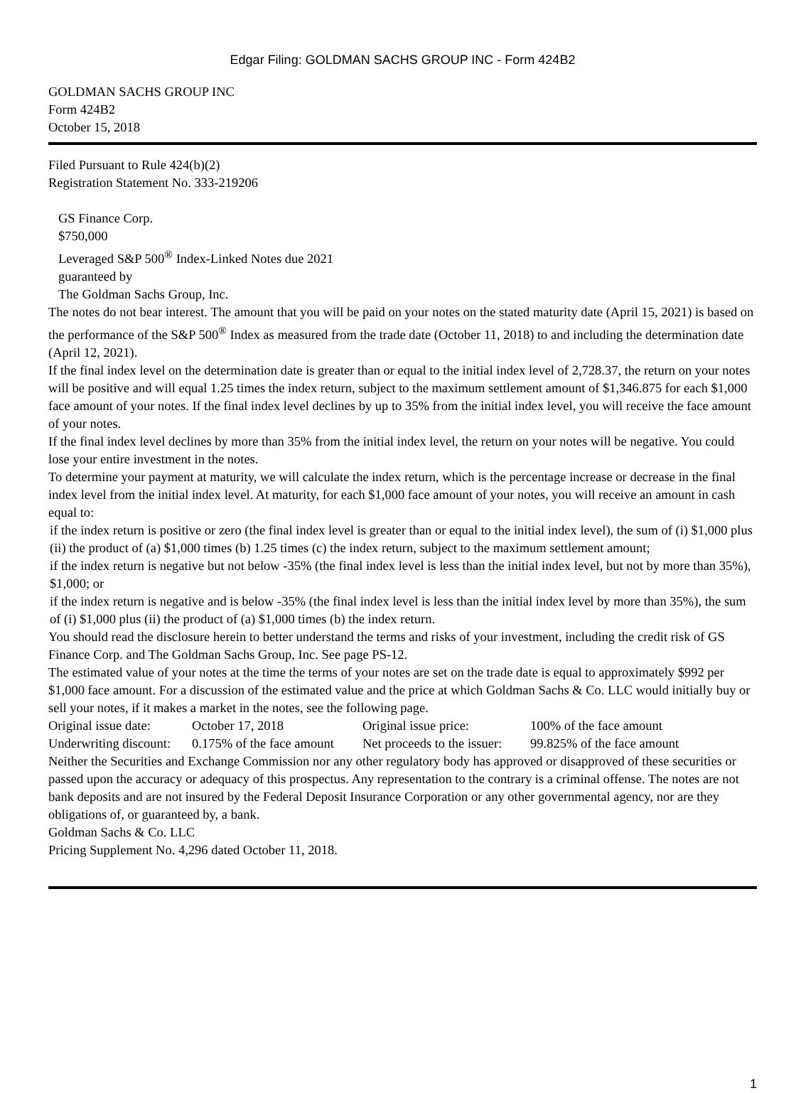Edgar Filing: GOLDMAN SACHS GROUP INC - Form 424B2
GOLDMAN SACHS GROUP INC
Form 424B2
October 15, 2018
Filed Pursuant to Rule 424(b)(2)
Registration Statement No. 333-219206
GS Finance Corp.
$750,000
Leveraged S&P 500<sup>®</sup> Index-Linked Notes due 2021
guaranteed by
The Goldman Sachs Group, Inc.
The notes do not bear interest. The amount that you will be paid on your notes on the stated maturity date (April 15, 2021) is based on the performance of the S&P 500<sup>®</sup> Index as measured from the trade date (October 11, 2018) to and including the determination date (April 12, 2021).
If the final index level on the determination date is greater than or equal to the initial index level of 2,728.37, the return on your notes will be positive and will equal 1.25 times the index return, subject to the maximum settlement amount of $1,346.875 for each $1,000 face amount of your notes. If the final index level declines by up to 35% from the initial index level, you will receive the face amount of your notes.
If the final index level declines by more than 35% from the initial index level, the return on your notes will be negative. You could lose your entire investment in the notes.
To determine your payment at maturity, we will calculate the index return, which is the percentage increase or decrease in the final index level from the initial index level. At maturity, for each $1,000 face amount of your notes, you will receive an amount in cash equal to:
if the index return is positive or zero (the final index level is greater than or equal to the initial index level), the sum of (i) $1,000 plus (ii) the product of (a) $1,000 times (b) 1.25 times (c) the index return, subject to the maximum settlement amount;
if the index return is negative but not below -35% (the final index level is less than the initial index level, but not by more than 35%), $1,000; or
if the index return is negative and is below -35% (the final index level is less than the initial index level by more than 35%), the sum of (i) $1,000 plus (ii) the product of (a) $1,000 times (b) the index return.
You should read the disclosure herein to better understand the terms and risks of your investment, including the credit risk of GS Finance Corp. and The Goldman Sachs Group, Inc. See page PS-12.
The estimated value of your notes at the time the terms of your notes are set on the trade date is equal to approximately $992 per $1,000 face amount. For a discussion of the estimated value and the price at which Goldman Sachs & Co. LLC would initially buy or sell your notes, if it makes a market in the notes, see the following page.
| Original issue date: | October 17, 2018 | Original issue price: | 100% of the face amount |
| Underwriting discount: | 0.175% of the face amount | Net proceeds to the issuer: | 99.825% of the face amount |
Neither the Securities and Exchange Commission nor any other regulatory body has approved or disapproved of these securities or passed upon the accuracy or adequacy of this prospectus. Any representation to the contrary is a criminal offense. The notes are not bank deposits and are not insured by the Federal Deposit Insurance Corporation or any other governmental agency, nor are they obligations of, or guaranteed by, a bank.
Goldman Sachs & Co. LLC
Pricing Supplement No. 4,296 dated October 11, 2018.
1